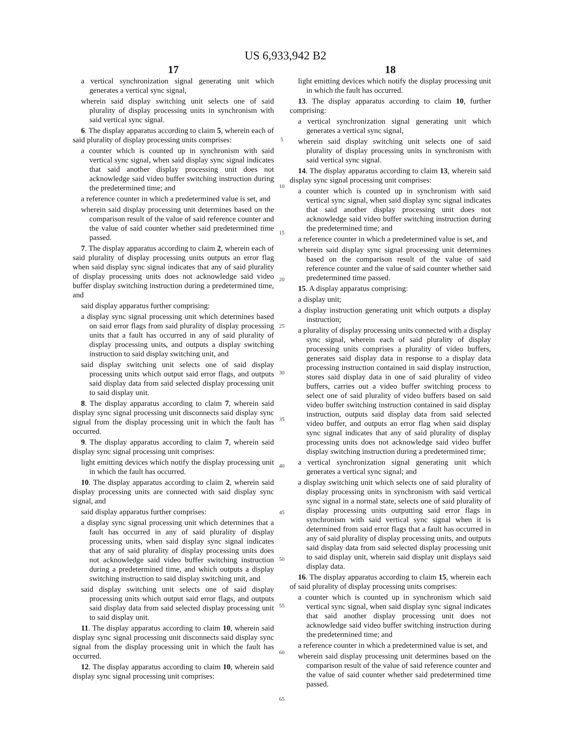US 6,933,942 B2
17
a vertical synchronization signal generating unit which generates a vertical sync signal,
wherein said display switching unit selects one of said plurality of display processing units in synchronism with said vertical sync signal.
6. The display apparatus according to claim 5, wherein each of said plurality of display processing units comprises:
a counter which is counted up in synchronism with said vertical sync signal, when said display sync signal indicates that said another display processing unit does not acknowledge said video buffer switching instruction during the predetermined time; and
a reference counter in which a predetermined value is set, and
wherein said display processing unit determines based on the comparison result of the value of said reference counter and the value of said counter whether said predetermined time passed.
7. The display apparatus according to claim 2, wherein each of said plurality of display processing units outputs an error flag when said display sync signal indicates that any of said plurality of display processing units does not acknowledge said video buffer display switching instruction during a predetermined time, and
said display apparatus further comprising:
a display sync signal processing unit which determines based on said error flags from said plurality of display processing units that a fault has occurred in any of said plurality of display processing units, and outputs a display switching instruction to said display switching unit, and
said display switching unit selects one of said display processing units which output said error flags, and outputs said display data from said selected display processing unit to said display unit.
8. The display apparatus according to claim 7, wherein said display sync signal processing unit disconnects said display sync signal from the display processing unit in which the fault has occurred.
9. The display apparatus according to claim 7, wherein said display sync signal processing unit comprises:
light emitting devices which notify the display processing unit in which the fault has occurred.
10. The display apparatus according to claim 2, wherein said display processing units are connected with said display sync signal, and
said display apparatus further comprises:
a display sync signal processing unit which determines that a fault has occurred in any of said plurality of display processing units, when said display sync signal indicates that any of said plurality of display processing units does not acknowledge said video buffer switching instruction during a predetermined time, and which outputs a display switching instruction to said display switching unit, and
said display switching unit selects one of said display processing units which output said error flags, and outputs said display data from said selected display processing unit to said display unit.
11. The display apparatus according to claim 10, wherein said display sync signal processing unit disconnects said display sync signal from the display processing unit in which the fault has occurred.
12. The display apparatus according to claim 10, wherein said display sync signal processing unit comprises:
5
10
15
20
25
30
35
40
45
50
55
60
65
18
light emitting devices which notify the display processing unit in which the fault has occurred.
13. The display apparatus according to claim 10, further comprising:
a vertical synchronization signal generating unit which generates a vertical sync signal,
wherein said display switching unit selects one of said plurality of display processing units in synchronism with said vertical sync signal.
14. The display apparatus according to claim 13, wherein said display sync signal processing unit comprises:
a counter which is counted up in synchronism with said vertical sync signal, when said display sync signal indicates that said another display processing unit does not acknowledge said video buffer switching instruction during the predetermined time; and
a reference counter in which a predetermined value is set, and
wherein said display sync signal processing unit determines based on the comparison result of the value of said reference counter and the value of said counter whether said predetermined time passed.
15. A display apparatus comprising:
a display unit;
a display instruction generating unit which outputs a display instruction;
a plurality of display processing units connected with a display sync signal, wherein each of said plurality of display processing units comprises a plurality of video buffers, generates said display data in response to a display data processing instruction contained in said display instruction, stores said display data in one of said plurality of video buffers, carries out a video buffer switching process to select one of said plurality of video buffers based on said video buffer switching instruction contained in said display instruction, outputs said display data from said selected video buffer, and outputs an error flag when said display sync signal indicates that any of said plurality of display processing units does not acknowledge said video buffer display switching instruction during a predetermined time;
a vertical synchronization signal generating unit which generates a vertical sync signal; and
a display switching unit which selects one of said plurality of display processing units in synchronism with said vertical sync signal in a normal state, selects one of said plurality of display processing units outputting said error flags in synchronism with said vertical sync signal when it is determined from said error flags that a fault has occurred in any of said plurality of display processing units, and outputs said display data from said selected display processing unit to said display unit, wherein said display unit displays said display data.
16. The display apparatus according to claim 15, wherein each of said plurality of display processing units comprises:
a counter which is counted up in synchronism which said vertical sync signal, when said display sync signal indicates that said another display processing unit does not acknowledge said video buffer switching instruction during the predetermined time; and
a reference counter in which a predetermined value is set, and
wherein said display processing unit determines based on the comparison result of the value of said reference counter and the value of said counter whether said predetermined time passed.